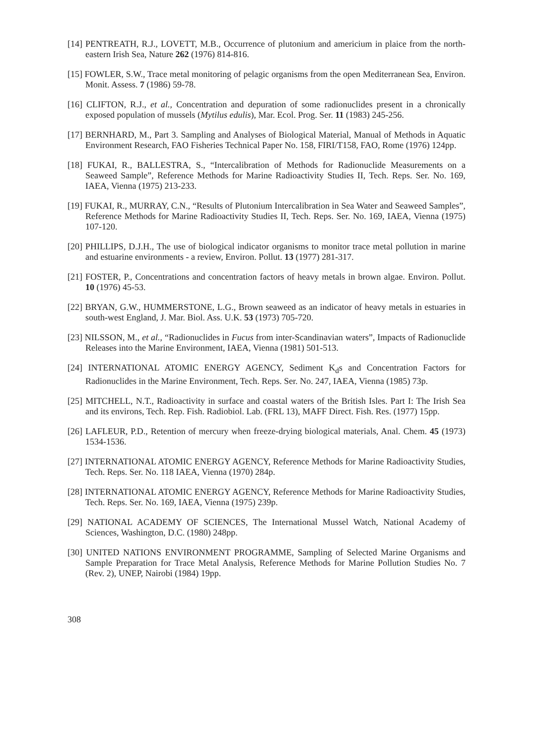[14] PENTREATH, R.J., LOVETT, M.B., Occurrence of plutonium and americium in plaice from the north-eastern Irish Sea, Nature 262 (1976) 814-816.
[15] FOWLER, S.W., Trace metal monitoring of pelagic organisms from the open Mediterranean Sea, Environ. Monit. Assess. 7 (1986) 59-78.
[16] CLIFTON, R.J., et al., Concentration and depuration of some radionuclides present in a chronically exposed population of mussels (Mytilus edulis), Mar. Ecol. Prog. Ser. 11 (1983) 245-256.
[17] BERNHARD, M., Part 3. Sampling and Analyses of Biological Material, Manual of Methods in Aquatic Environment Research, FAO Fisheries Technical Paper No. 158, FIRI/T158, FAO, Rome (1976) 124pp.
[18] FUKAI, R., BALLESTRA, S., “Intercalibration of Methods for Radionuclide Measurements on a Seaweed Sample”, Reference Methods for Marine Radioactivity Studies II, Tech. Reps. Ser. No. 169, IAEA, Vienna (1975) 213-233.
[19] FUKAI, R., MURRAY, C.N., “Results of Plutonium Intercalibration in Sea Water and Seaweed Samples”, Reference Methods for Marine Radioactivity Studies II, Tech. Reps. Ser. No. 169, IAEA, Vienna (1975) 107-120.
[20] PHILLIPS, D.J.H., The use of biological indicator organisms to monitor trace metal pollution in marine and estuarine environments - a review, Environ. Pollut. 13 (1977) 281-317.
[21] FOSTER, P., Concentrations and concentration factors of heavy metals in brown algae. Environ. Pollut. 10 (1976) 45-53.
[22] BRYAN, G.W., HUMMERSTONE, L.G., Brown seaweed as an indicator of heavy metals in estuaries in south-west England, J. Mar. Biol. Ass. U.K. 53 (1973) 705-720.
[23] NILSSON, M., et al., “Radionuclides in Fucus from inter-Scandinavian waters”, Impacts of Radionuclide Releases into the Marine Environment, IAEA, Vienna (1981) 501-513.
[24] INTERNATIONAL ATOMIC ENERGY AGENCY, Sediment K<sub>d</sub>s and Concentration Factors for Radionuclides in the Marine Environment, Tech. Reps. Ser. No. 247, IAEA, Vienna (1985) 73p.
[25] MITCHELL, N.T., Radioactivity in surface and coastal waters of the British Isles. Part I: The Irish Sea and its environs, Tech. Rep. Fish. Radiobiol. Lab. (FRL 13), MAFF Direct. Fish. Res. (1977) 15pp.
[26] LAFLEUR, P.D., Retention of mercury when freeze-drying biological materials, Anal. Chem. 45 (1973) 1534-1536.
[27] INTERNATIONAL ATOMIC ENERGY AGENCY, Reference Methods for Marine Radioactivity Studies, Tech. Reps. Ser. No. 118 IAEA, Vienna (1970) 284p.
[28] INTERNATIONAL ATOMIC ENERGY AGENCY, Reference Methods for Marine Radioactivity Studies, Tech. Reps. Ser. No. 169, IAEA, Vienna (1975) 239p.
[29] NATIONAL ACADEMY OF SCIENCES, The International Mussel Watch, National Academy of Sciences, Washington, D.C. (1980) 248pp.
[30] UNITED NATIONS ENVIRONMENT PROGRAMME, Sampling of Selected Marine Organisms and Sample Preparation for Trace Metal Analysis, Reference Methods for Marine Pollution Studies No. 7 (Rev. 2), UNEP, Nairobi (1984) 19pp.
308